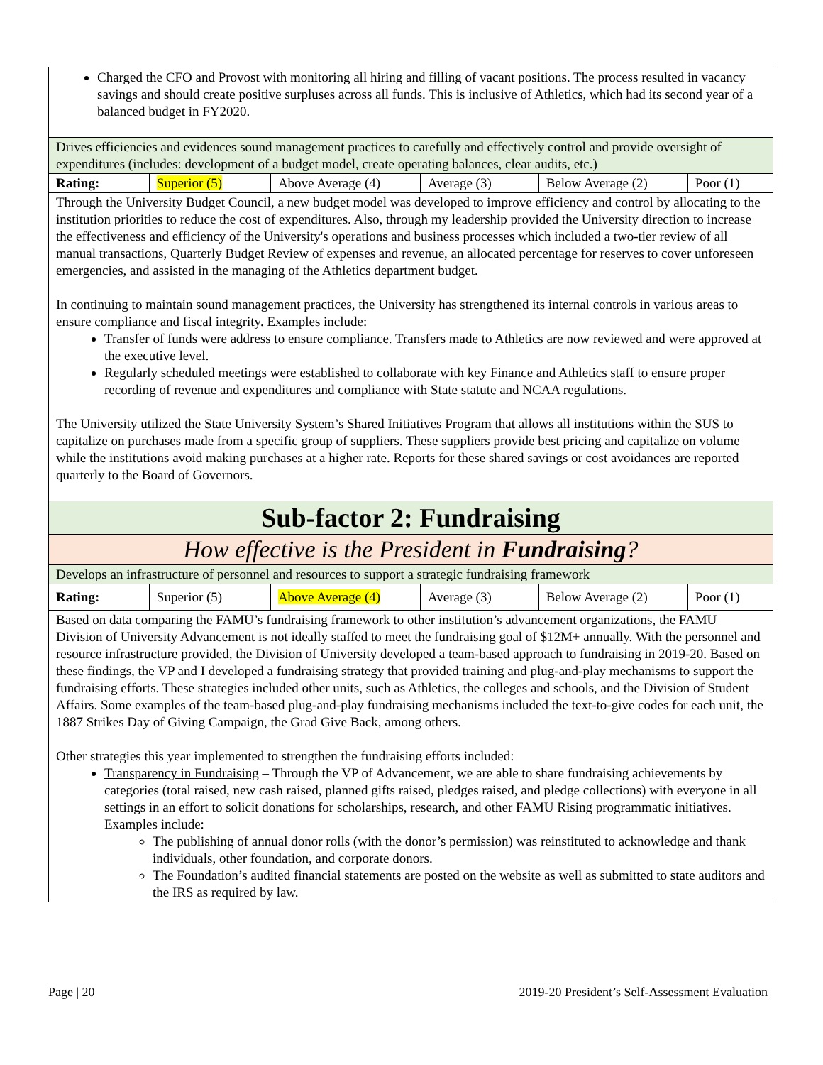| Charged the CFO and Provost with monitoring all hiring and filling of vacant positions. The process resulted in vacancy savings and should create positive surpluses across all funds. This is inclusive of Athletics, which had its second year of a balanced budget in FY2020. | | | | | |
| Drives efficiencies and evidences sound management practices to carefully and effectively control and provide oversight of expenditures (includes: development of a budget model, create operating balances, clear audits, etc.) | | | | | |
| Rating: | Superior (5) | Above Average (4) | Average (3) | Below Average (2) | Poor (1) |
| Through the University Budget Council, a new budget model was developed to improve efficiency and control by allocating to the institution priorities to reduce the cost of expenditures. Also, through my leadership provided the University direction to increase the effectiveness and efficiency of the University's operations and business processes which included a two-tier review of all manual transactions, Quarterly Budget Review of expenses and revenue, an allocated percentage for reserves to cover unforeseen emergencies, and assisted in the managing of the Athletics department budget. In continuing to maintain sound management practices, the University has strengthened its internal controls in various areas to ensure compliance and fiscal integrity. Examples include: Transfer of funds were address to ensure compliance. Transfers made to Athletics are now reviewed and were approved at the executive level. Regularly scheduled meetings were established to collaborate with key Finance and Athletics staff to ensure proper recording of revenue and expenditures and compliance with State statute and NCAA regulations. The University utilized the State University System’s Shared Initiatives Program that allows all institutions within the SUS to capitalize on purchases made from a specific group of suppliers. These suppliers provide best pricing and capitalize on volume while the institutions avoid making purchases at a higher rate. Reports for these shared savings or cost avoidances are reported quarterly to the Board of Governors. | | | | | |
| Sub-factor 2: Fundraising | | | | | |
| How effective is the President in Fundraising ? | | | | | |
| Develops an infrastructure of personnel and resources to support a strategic fundraising framework | | | | | |
| Rating: | Superior (5) | Above Average (4) | Average (3) | Below Average (2) | Poor (1) |
| Based on data comparing the FAMU’s fundraising framework to other institution’s advancement organizations, the FAMU Division of University Advancement is not ideally staffed to meet the fundraising goal of $12M+ annually. With the personnel and resource infrastructure provided, the Division of University developed a team-based approach to fundraising in 2019-20. Based on these findings, the VP and I developed a fundraising strategy that provided training and plug-and-play mechanisms to support the fundraising efforts. These strategies included other units, such as Athletics, the colleges and schools, and the Division of Student Affairs. Some examples of the team-based plug-and-play fundraising mechanisms included the text-to-give codes for each unit, the 1887 Strikes Day of Giving Campaign, the Grad Give Back, among others. Other strategies this year implemented to strengthen the fundraising efforts included: Transparency in Fundraising – Through the VP of Advancement, we are able to share fundraising achievements by categories (total raised, new cash raised, planned gifts raised, pledges raised, and pledge collections) with everyone in all settings in an effort to solicit donations for scholarships, research, and other FAMU Rising programmatic initiatives. Examples include: The publishing of annual donor rolls (with the donor’s permission) was reinstituted to acknowledge and thank individuals, other foundation, and corporate donors. The Foundation’s audited financial statements are posted on the website as well as submitted to state auditors and the IRS as required by law. | | | | | |
Page | 20 2019-20 President’s Self-Assessment Evaluation